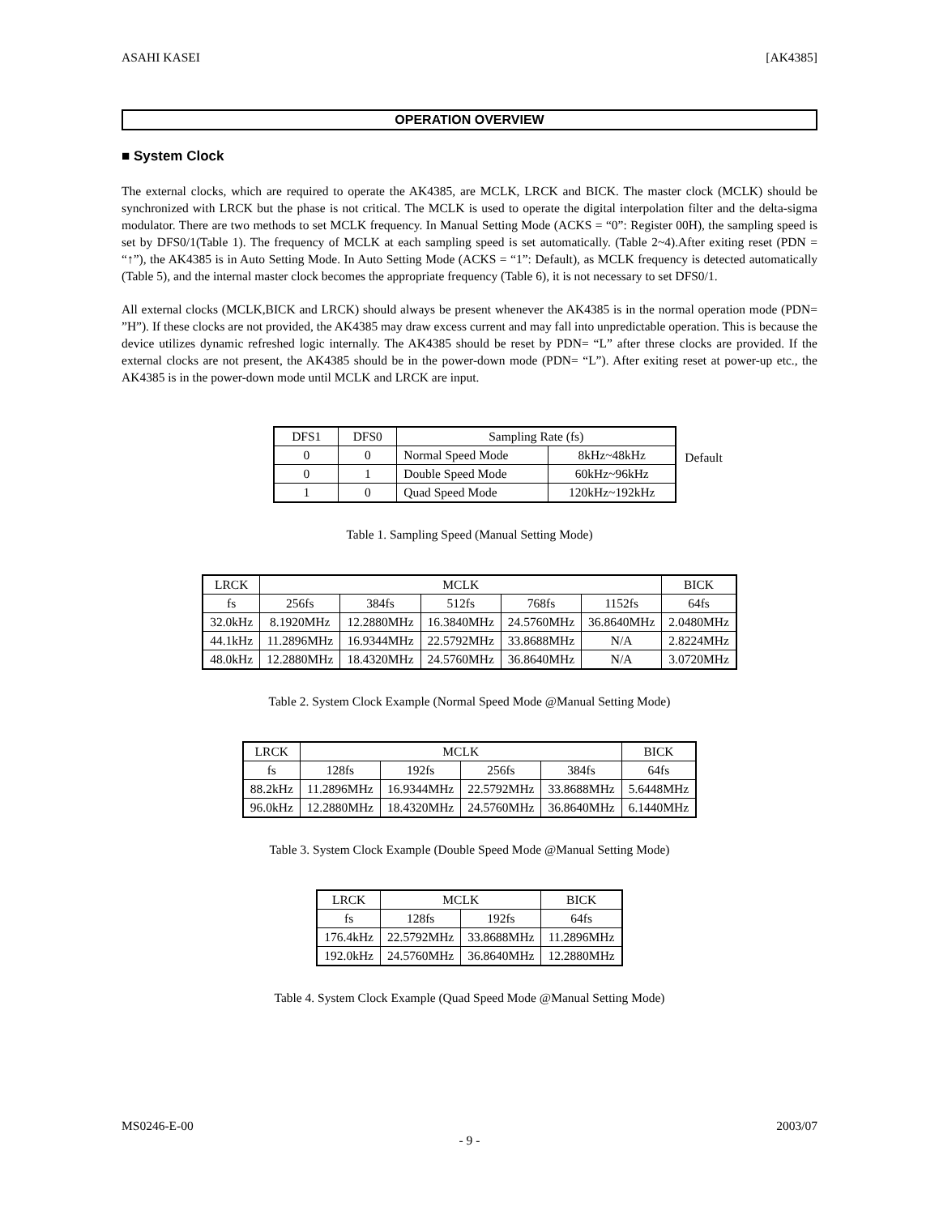ASAHI KASEI [AK4385]
OPERATION OVERVIEW
■ System Clock
The external clocks, which are required to operate the AK4385, are MCLK, LRCK and BICK. The master clock (MCLK) should be synchronized with LRCK but the phase is not critical. The MCLK is used to operate the digital interpolation filter and the delta-sigma modulator. There are two methods to set MCLK frequency. In Manual Setting Mode (ACKS = “0”: Register 00H), the sampling speed is set by DFS0/1(Table 1). The frequency of MCLK at each sampling speed is set automatically. (Table 2~4).After exiting reset (PDN = “↑”), the AK4385 is in Auto Setting Mode. In Auto Setting Mode (ACKS = “1”: Default), as MCLK frequency is detected automatically (Table 5), and the internal master clock becomes the appropriate frequency (Table 6), it is not necessary to set DFS0/1.
All external clocks (MCLK,BICK and LRCK) should always be present whenever the AK4385 is in the normal operation mode (PDN= ”H”). If these clocks are not provided, the AK4385 may draw excess current and may fall into unpredictable operation. This is because the device utilizes dynamic refreshed logic internally. The AK4385 should be reset by PDN= “L” after threse clocks are provided. If the external clocks are not present, the AK4385 should be in the power-down mode (PDN= “L”). After exiting reset at power-up etc., the AK4385 is in the power-down mode until MCLK and LRCK are input.
| DFS1 | DFS0 | Sampling Rate (fs) | |
| --- | --- | --- | --- |
| 0 | 0 | Normal Speed Mode | 8kHz~48kHz |
| 0 | 1 | Double Speed Mode | 60kHz~96kHz |
| 1 | 0 | Quad Speed Mode | 120kHz~192kHz |
Default
Table 1. Sampling Speed (Manual Setting Mode)
| LRCK | MCLK | | | | | BICK |
| --- | --- | --- | --- | --- | --- | --- |
| fs | 256fs | 384fs | 512fs | 768fs | 1152fs | 64fs |
| 32.0kHz | 8.1920MHz | 12.2880MHz | 16.3840MHz | 24.5760MHz | 36.8640MHz | 2.0480MHz |
| 44.1kHz | 11.2896MHz | 16.9344MHz | 22.5792MHz | 33.8688MHz | N/A | 2.8224MHz |
| 48.0kHz | 12.2880MHz | 18.4320MHz | 24.5760MHz | 36.8640MHz | N/A | 3.0720MHz |
Table 2. System Clock Example (Normal Speed Mode @Manual Setting Mode)
| LRCK | MCLK | | | | BICK |
| --- | --- | --- | --- | --- | --- |
| fs | 128fs | 192fs | 256fs | 384fs | 64fs |
| 88.2kHz | 11.2896MHz | 16.9344MHz | 22.5792MHz | 33.8688MHz | 5.6448MHz |
| 96.0kHz | 12.2880MHz | 18.4320MHz | 24.5760MHz | 36.8640MHz | 6.1440MHz |
Table 3. System Clock Example (Double Speed Mode @Manual Setting Mode)
| LRCK | MCLK | | BICK |
| --- | --- | --- | --- |
| fs | 128fs | 192fs | 64fs |
| 176.4kHz | 22.5792MHz | 33.8688MHz | 11.2896MHz |
| 192.0kHz | 24.5760MHz | 36.8640MHz | 12.2880MHz |
Table 4. System Clock Example (Quad Speed Mode @Manual Setting Mode)
MS0246-E-00 2003/07
- 9 -